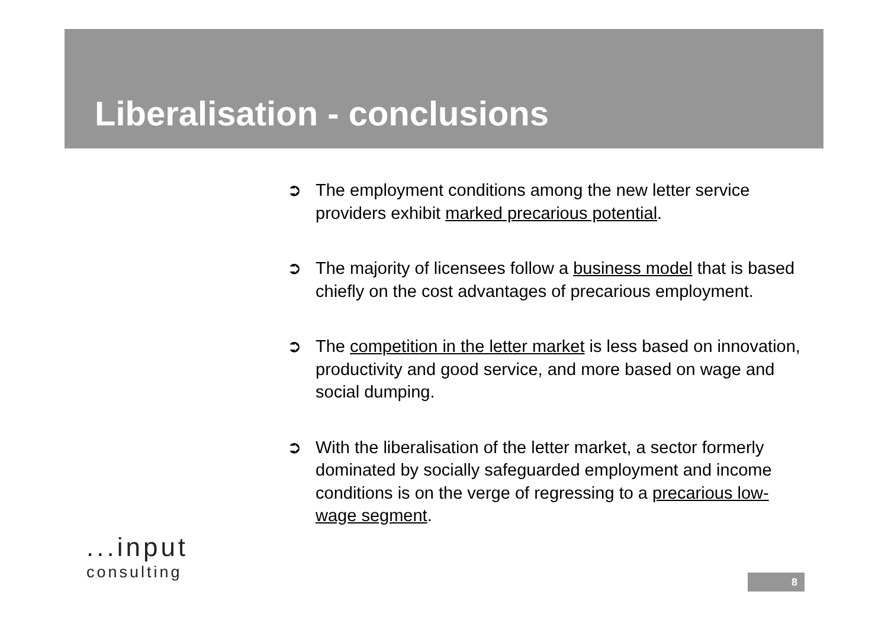Liberalisation - conclusions
➲ The employment conditions among the new letter service providers exhibit marked precarious potential.
➲ The majority of licensees follow a business model that is based chiefly on the cost advantages of precarious employment.
➲ The competition in the letter market is less based on innovation, productivity and good service, and more based on wage and social dumping.
➲ With the liberalisation of the letter market, a sector formerly dominated by socially safeguarded employment and income conditions is on the verge of regressing to a precarious low-wage segment.
...input
consulting
8